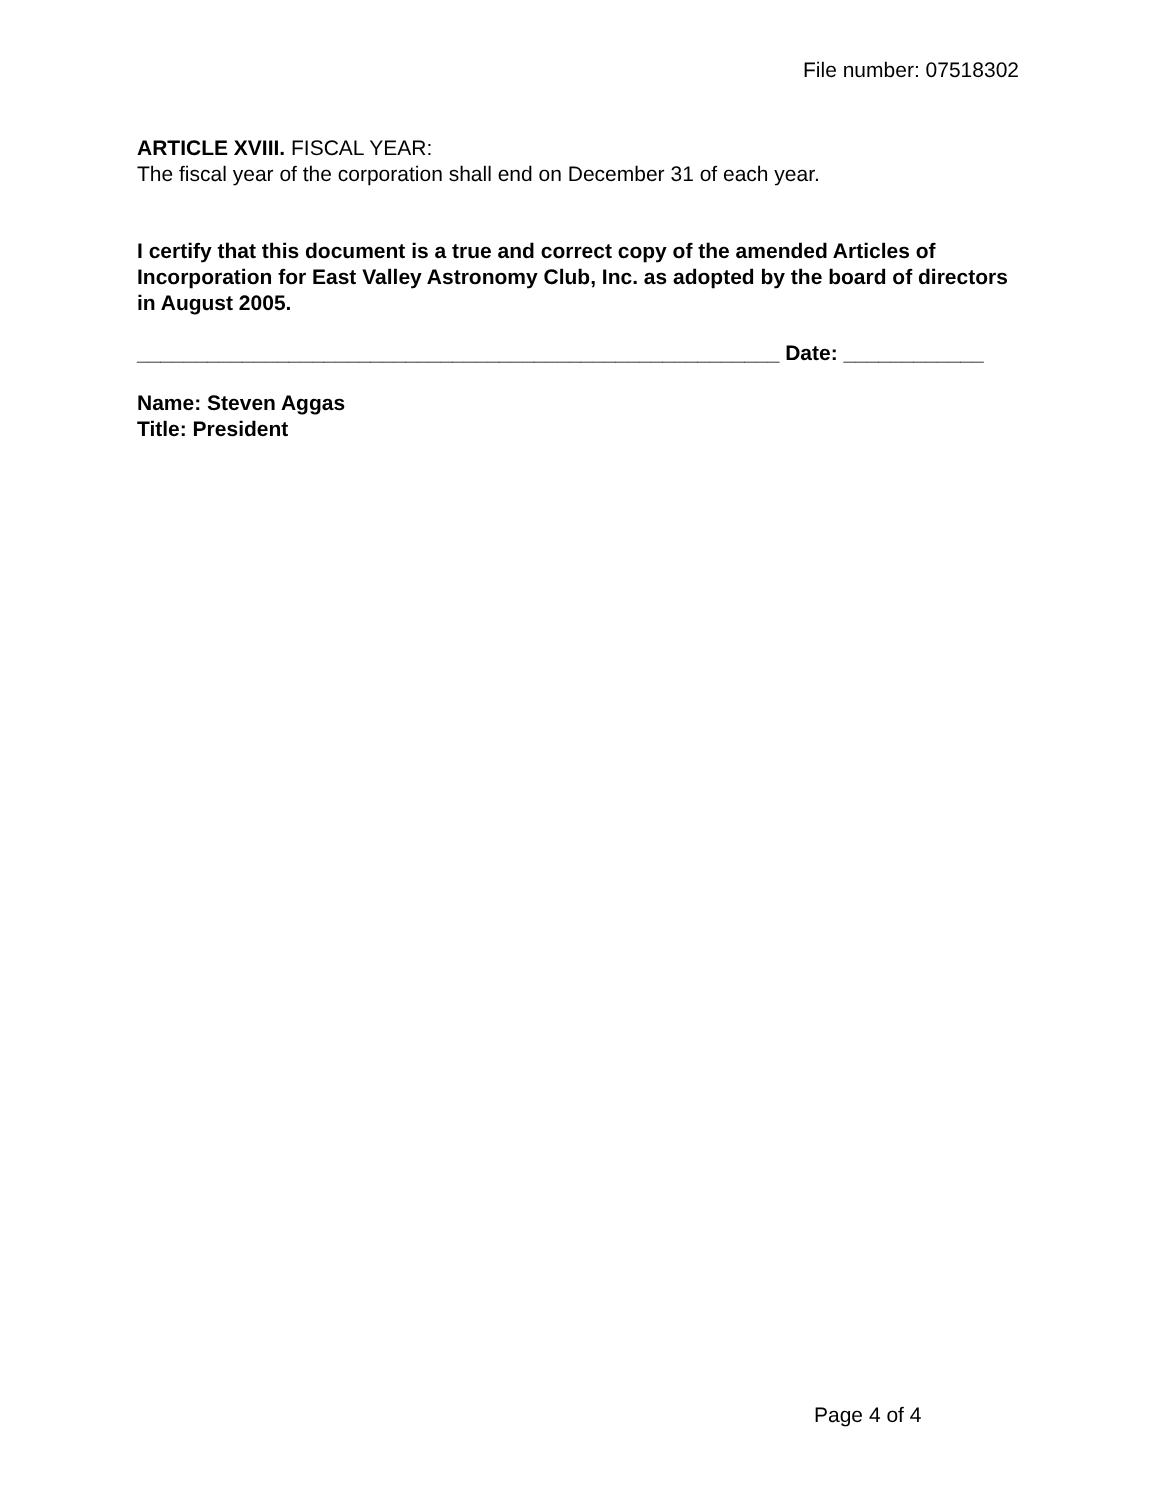File number: 07518302
ARTICLE XVIII. FISCAL YEAR:
The fiscal year of the corporation shall end on December 31 of each year.
I certify that this document is a true and correct copy of the amended Articles of Incorporation for East Valley Astronomy Club, Inc. as adopted by the board of directors in August 2005.
_______________________________________________________ Date: ____________
Name: Steven Aggas
Title: President
Page 4 of 4